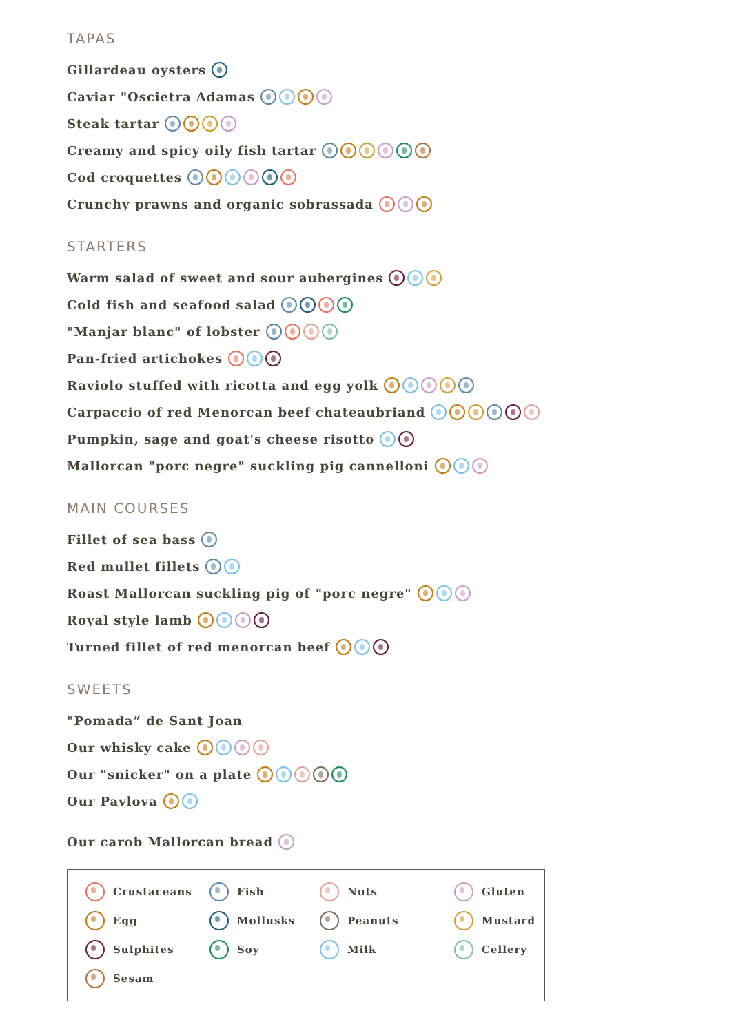TAPAS
Gillardeau oysters
Caviar "Oscietra Adamas
Steak tartar
Creamy and spicy oily fish tartar
Cod croquettes
Crunchy prawns and organic sobrassada
STARTERS
Warm salad of sweet and sour aubergines
Cold fish and seafood salad
"Manjar blanc" of lobster
Pan-fried artichokes
Raviolo stuffed with ricotta and egg yolk
Carpaccio of red Menorcan beef chateaubriand
Pumpkin, sage and goat's cheese risotto
Mallorcan "porc negre" suckling pig cannelloni
MAIN COURSES
Fillet of sea bass
Red mullet fillets
Roast Mallorcan suckling pig of "porc negre"
Royal style lamb
Turned fillet of red menorcan beef
SWEETS
"Pomada” de Sant Joan
Our whisky cake
Our "snicker" on a plate
Our Pavlova
Our carob Mallorcan bread
Crustaceans
Fish
Nuts
Gluten
Egg
Mollusks
Peanuts
Mustard
Sulphites
Soy
Milk
Cellery
Sesam